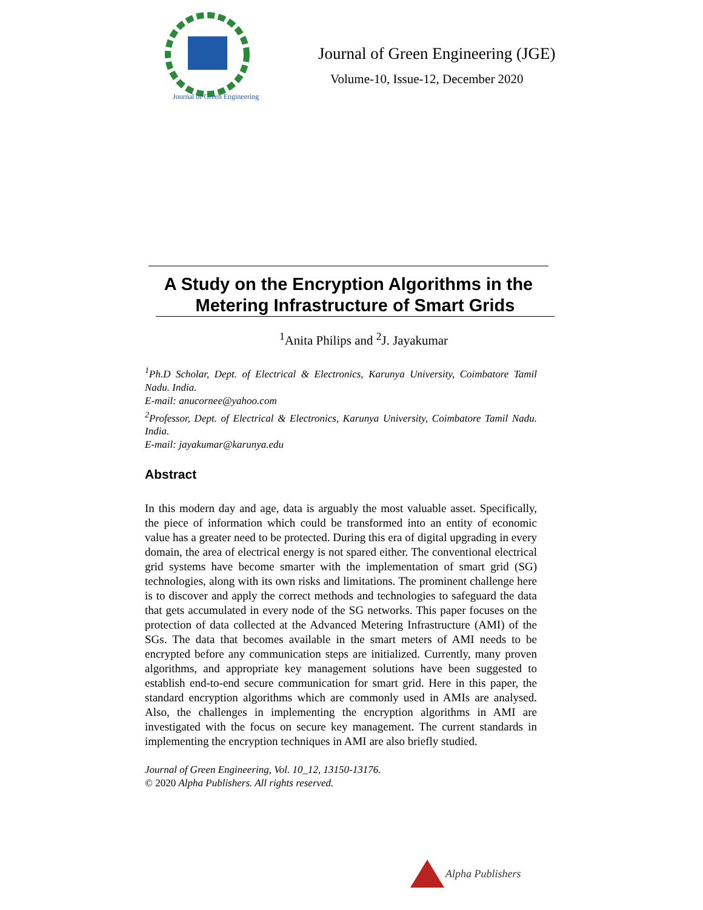Journal of Green Engineering
Journal of Green Engineering (JGE)
Volume-10, Issue-12, December 2020
A Study on the Encryption Algorithms in the
Metering Infrastructure of Smart Grids
<sup>1</sup> Anita Philips and <sup>2</sup>J. Jayakumar
<sup>1</sup> Ph.D Scholar, Dept. of Electrical & Electronics, Karunya University, Coimbatore Tamil Nadu. India.
E-mail: anucornee@yahoo.com
<sup>2</sup> Professor, Dept. of Electrical & Electronics, Karunya University, Coimbatore Tamil Nadu. India.
E-mail: jayakumar@karunya.edu
Abstract
In this modern day and age, data is arguably the most valuable asset. Specifically, the piece of information which could be transformed into an entity of economic value has a greater need to be protected. During this era of digital upgrading in every domain, the area of electrical energy is not spared either. The conventional electrical grid systems have become smarter with the implementation of smart grid (SG) technologies, along with its own risks and limitations. The prominent challenge here is to discover and apply the correct methods and technologies to safeguard the data that gets accumulated in every node of the SG networks. This paper focuses on the protection of data collected at the Advanced Metering Infrastructure (AMI) of the SGs. The data that becomes available in the smart meters of AMI needs to be encrypted before any communication steps are initialized. Currently, many proven algorithms, and appropriate key management solutions have been suggested to establish end-to-end secure communication for smart grid. Here in this paper, the standard encryption algorithms which are commonly used in AMIs are analysed. Also, the challenges in implementing the encryption algorithms in AMI are investigated with the focus on secure key management. The current standards in implementing the encryption techniques in AMI are also briefly studied.
Journal of Green Engineering, Vol. 10_12, 13150-13176.
© 2020 Alpha Publishers. All rights reserved.
Alpha Publishers